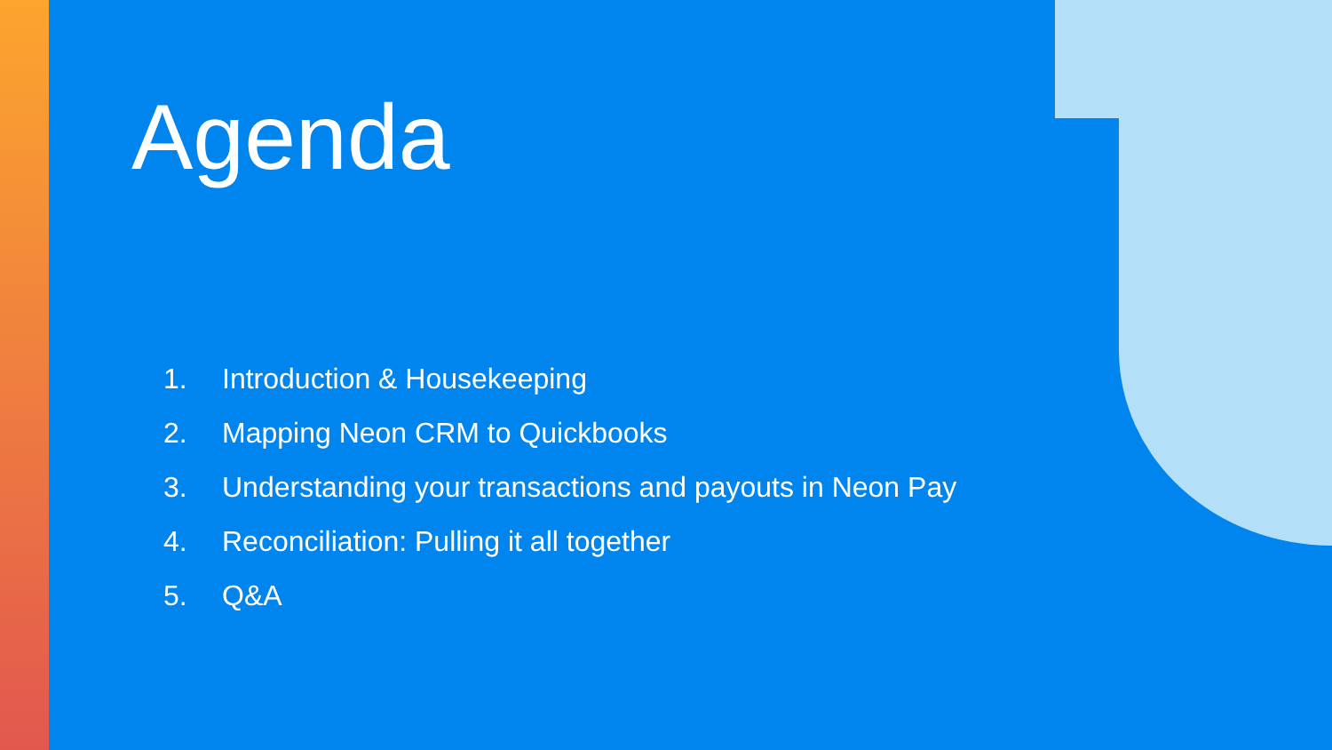Agenda
1. Introduction & Housekeeping
2. Mapping Neon CRM to Quickbooks
3. Understanding your transactions and payouts in Neon Pay
4. Reconciliation: Pulling it all together
5. Q&A